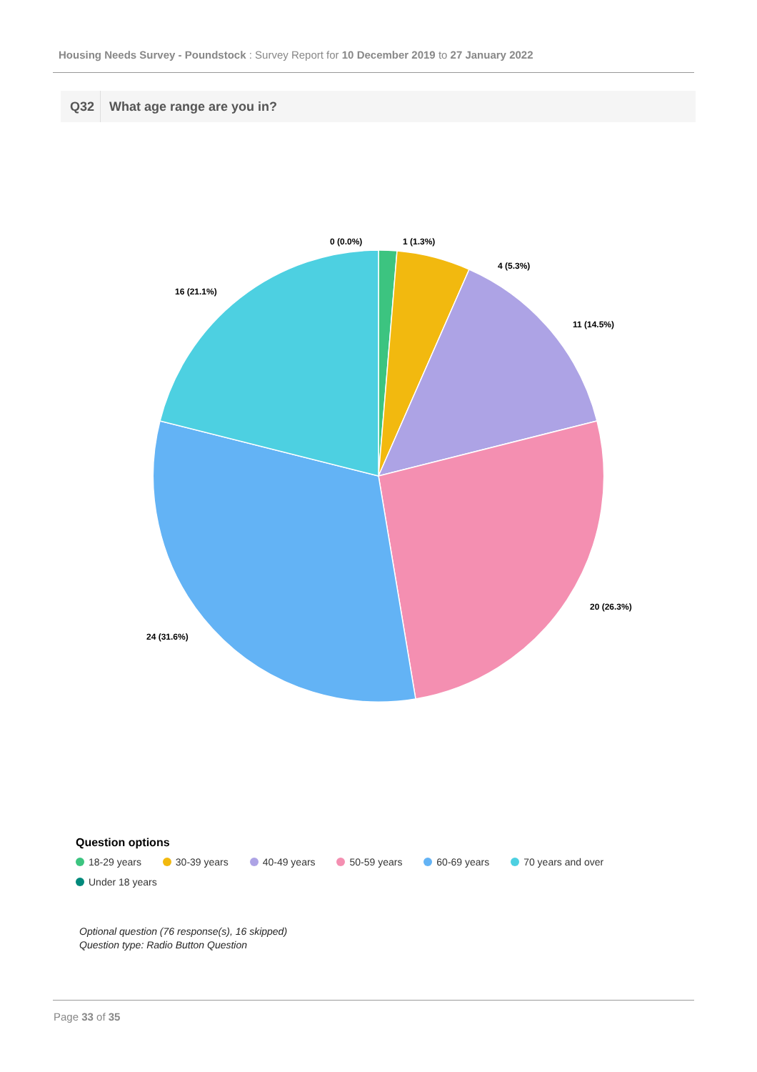Housing Needs Survey - Poundstock : Survey Report for 10 December 2019 to 27 January 2022
Q32 What age range are you in?
0 (0.0%)
1 (1.3%)
4 (5.3%)
11 (14.5%)
20 (26.3%)
24 (31.6%)
16 (21.1%)
Question options
18-29 years 30-39 years 40-49 years 50-59 years 60-69 years 70 years and over
Under 18 years
Optional question (76 response(s), 16 skipped)
Question type: Radio Button Question
Page 33 of 35